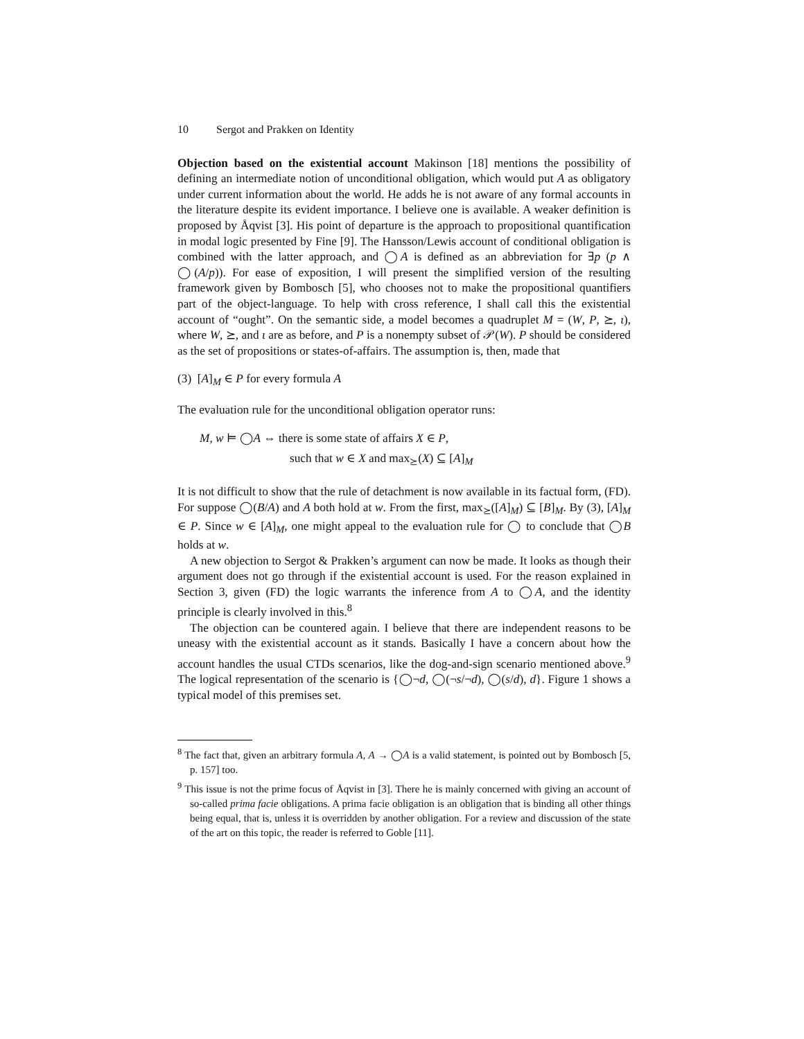10 Sergot and Prakken on Identity
Objection based on the existential account Makinson [18] mentions the possibility of defining an intermediate notion of unconditional obligation, which would put A as obligatory under current information about the world. He adds he is not aware of any formal accounts in the literature despite its evident importance. I believe one is available. A weaker definition is proposed by Åqvist [3]. His point of departure is the approach to propositional quantification in modal logic presented by Fine [9]. The Hansson/Lewis account of conditional obligation is combined with the latter approach, and ◯A is defined as an abbreviation for ∃p (p ∧ ◯(A/p)). For ease of exposition, I will present the simplified version of the resulting framework given by Bombosch [5], who chooses not to make the propositional quantifiers part of the object-language. To help with cross reference, I shall call this the existential account of “ought”. On the semantic side, a model becomes a quadruplet M = (W, P, ⪰, ι), where W, ⪰, and ι are as before, and P is a nonempty subset of 𝒫(W). P should be considered as the set of propositions or states-of-affairs. The assumption is, then, made that
(3) [A]<sub>M</sub> ∈ P for every formula A
The evaluation rule for the unconditional obligation operator runs:
M, w ⊨ ◯A ⇔ there is some state of affairs X ∈ P,
such that w ∈ X and max<sub>⪰</sub>(X) ⊆ [A]<sub>M</sub>
It is not difficult to show that the rule of detachment is now available in its factual form, (FD). For suppose ◯(B/A) and A both hold at w. From the first, max<sub>⪰</sub>([A]<sub>M</sub>) ⊆ [B]<sub>M</sub>. By (3), [A]<sub>M</sub> ∈ P. Since w ∈ [A]<sub>M</sub>, one might appeal to the evaluation rule for ◯ to conclude that ◯B holds at w.
A new objection to Sergot & Prakken’s argument can now be made. It looks as though their argument does not go through if the existential account is used. For the reason explained in Section 3, given (FD) the logic warrants the inference from A to ◯A, and the identity principle is clearly involved in this.<sup>8</sup>
The objection can be countered again. I believe that there are independent reasons to be uneasy with the existential account as it stands. Basically I have a concern about how the account handles the usual CTDs scenarios, like the dog-and-sign scenario mentioned above.<sup>9</sup> The logical representation of the scenario is {◯¬d, ◯(¬s/¬d), ◯(s/d), d}. Figure 1 shows a typical model of this premises set.
<sup>8</sup> The fact that, given an arbitrary formula A, A → ◯A is a valid statement, is pointed out by Bombosch [5, p. 157] too.
<sup>9</sup> This issue is not the prime focus of Åqvist in [3]. There he is mainly concerned with giving an account of so-called prima facie obligations. A prima facie obligation is an obligation that is binding all other things being equal, that is, unless it is overridden by another obligation. For a review and discussion of the state of the art on this topic, the reader is referred to Goble [11].